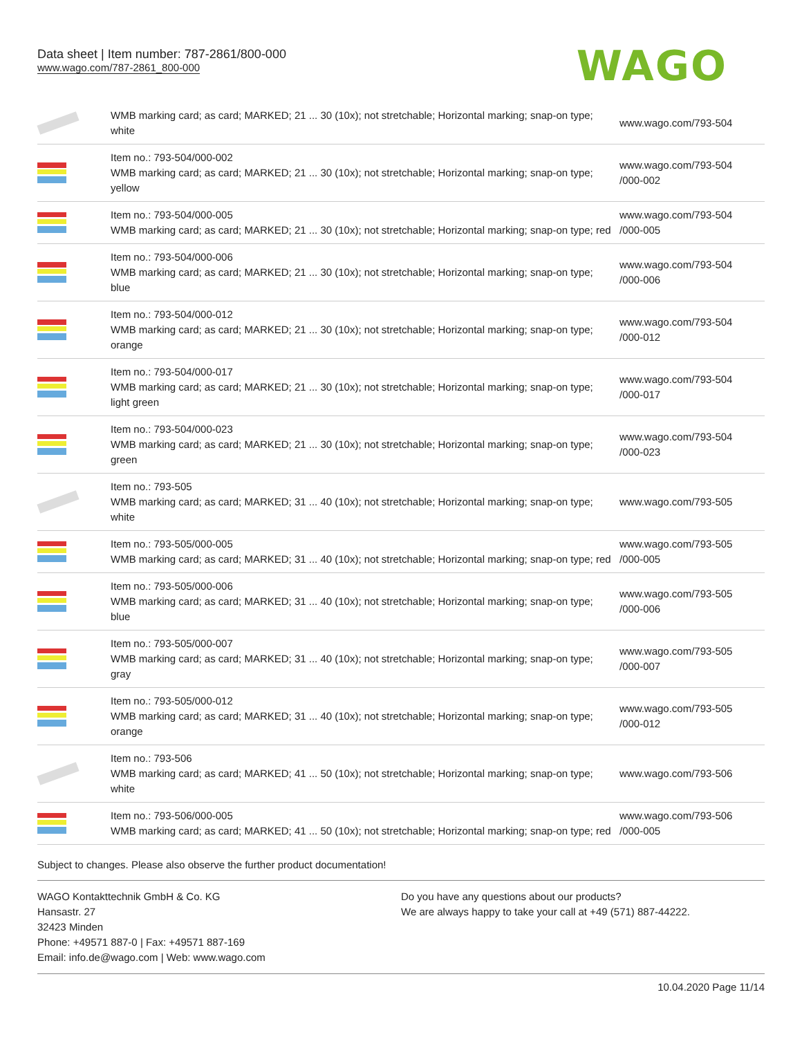Data sheet | Item number: 787-2861/800-000
www.wago.com/787-2861_800-000
WAGO
| | WMB marking card; as card; MARKED; 21 ... 30 (10x); not stretchable; Horizontal marking; snap-on type; white | www.wago.com/793-504 |
| | Item no.: 793-504/000-002 WMB marking card; as card; MARKED; 21 ... 30 (10x); not stretchable; Horizontal marking; snap-on type; yellow | www.wago.com/793-504 /000-002 |
| | Item no.: 793-504/000-005 WMB marking card; as card; MARKED; 21 ... 30 (10x); not stretchable; Horizontal marking; snap-on type; red | www.wago.com/793-504 /000-005 |
| | Item no.: 793-504/000-006 WMB marking card; as card; MARKED; 21 ... 30 (10x); not stretchable; Horizontal marking; snap-on type; blue | www.wago.com/793-504 /000-006 |
| | Item no.: 793-504/000-012 WMB marking card; as card; MARKED; 21 ... 30 (10x); not stretchable; Horizontal marking; snap-on type; orange | www.wago.com/793-504 /000-012 |
| | Item no.: 793-504/000-017 WMB marking card; as card; MARKED; 21 ... 30 (10x); not stretchable; Horizontal marking; snap-on type; light green | www.wago.com/793-504 /000-017 |
| | Item no.: 793-504/000-023 WMB marking card; as card; MARKED; 21 ... 30 (10x); not stretchable; Horizontal marking; snap-on type; green | www.wago.com/793-504 /000-023 |
| | Item no.: 793-505 WMB marking card; as card; MARKED; 31 ... 40 (10x); not stretchable; Horizontal marking; snap-on type; white | www.wago.com/793-505 |
| | Item no.: 793-505/000-005 WMB marking card; as card; MARKED; 31 ... 40 (10x); not stretchable; Horizontal marking; snap-on type; red | www.wago.com/793-505 /000-005 |
| | Item no.: 793-505/000-006 WMB marking card; as card; MARKED; 31 ... 40 (10x); not stretchable; Horizontal marking; snap-on type; blue | www.wago.com/793-505 /000-006 |
| | Item no.: 793-505/000-007 WMB marking card; as card; MARKED; 31 ... 40 (10x); not stretchable; Horizontal marking; snap-on type; gray | www.wago.com/793-505 /000-007 |
| | Item no.: 793-505/000-012 WMB marking card; as card; MARKED; 31 ... 40 (10x); not stretchable; Horizontal marking; snap-on type; orange | www.wago.com/793-505 /000-012 |
| | Item no.: 793-506 WMB marking card; as card; MARKED; 41 ... 50 (10x); not stretchable; Horizontal marking; snap-on type; white | www.wago.com/793-506 |
| | Item no.: 793-506/000-005 WMB marking card; as card; MARKED; 41 ... 50 (10x); not stretchable; Horizontal marking; snap-on type; red | www.wago.com/793-506 /000-005 |
Subject to changes. Please also observe the further product documentation!
WAGO Kontakttechnik GmbH & Co. KG
Hansastr. 27
32423 Minden
Phone: +49571 887-0 | Fax: +49571 887-169
Email: info.de@wago.com | Web: www.wago.com
Do you have any questions about our products?
We are always happy to take your call at +49 (571) 887-44222.
10.04.2020 Page 11/14